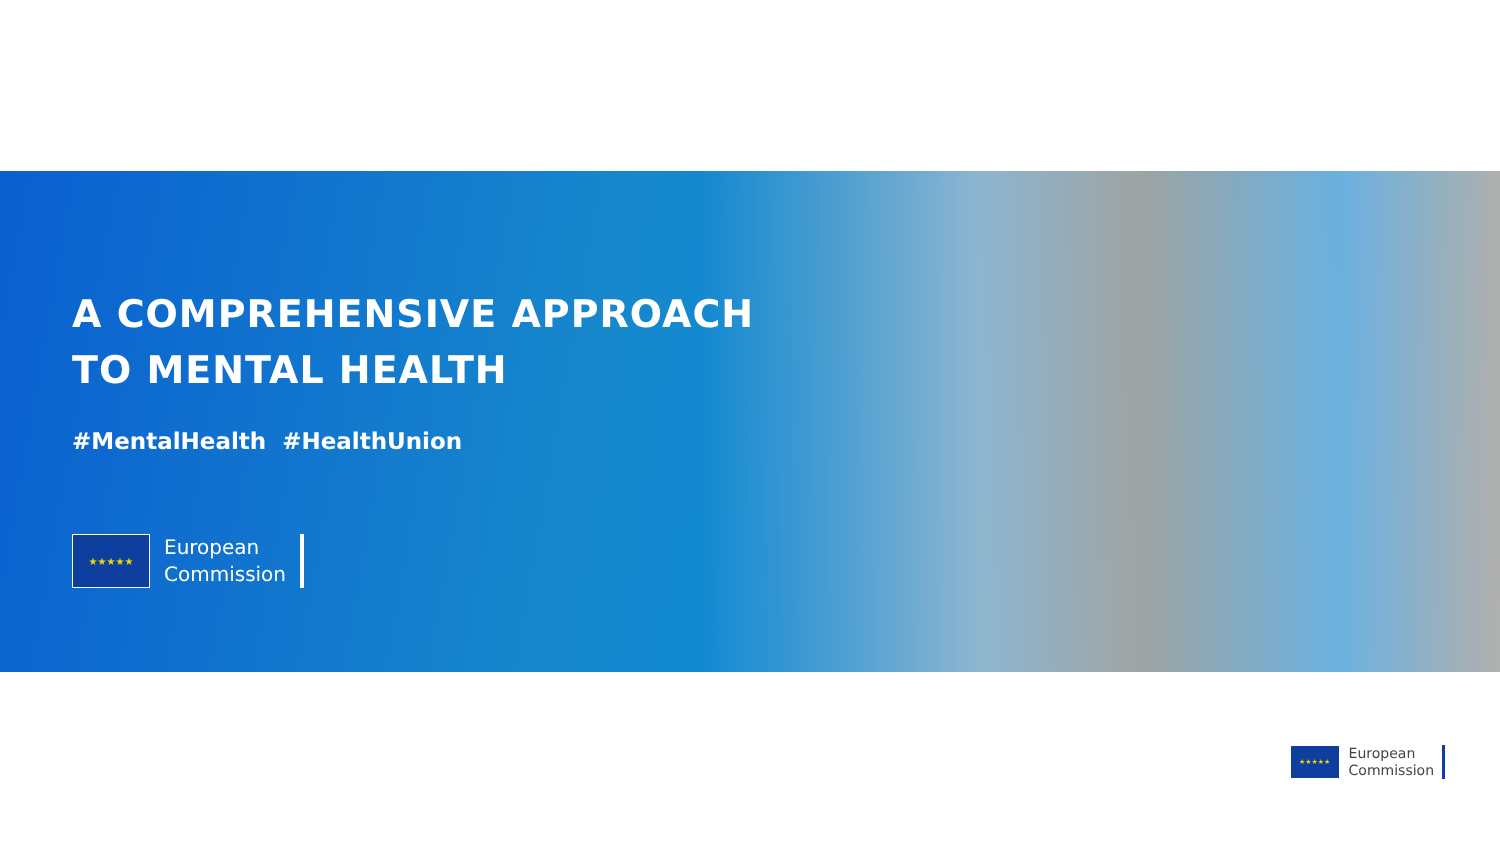A COMPREHENSIVE APPROACH
TO MENTAL HEALTH
#MentalHealth #HealthUnion
★★★★★
European
Commission
★★★★★
European
Commission